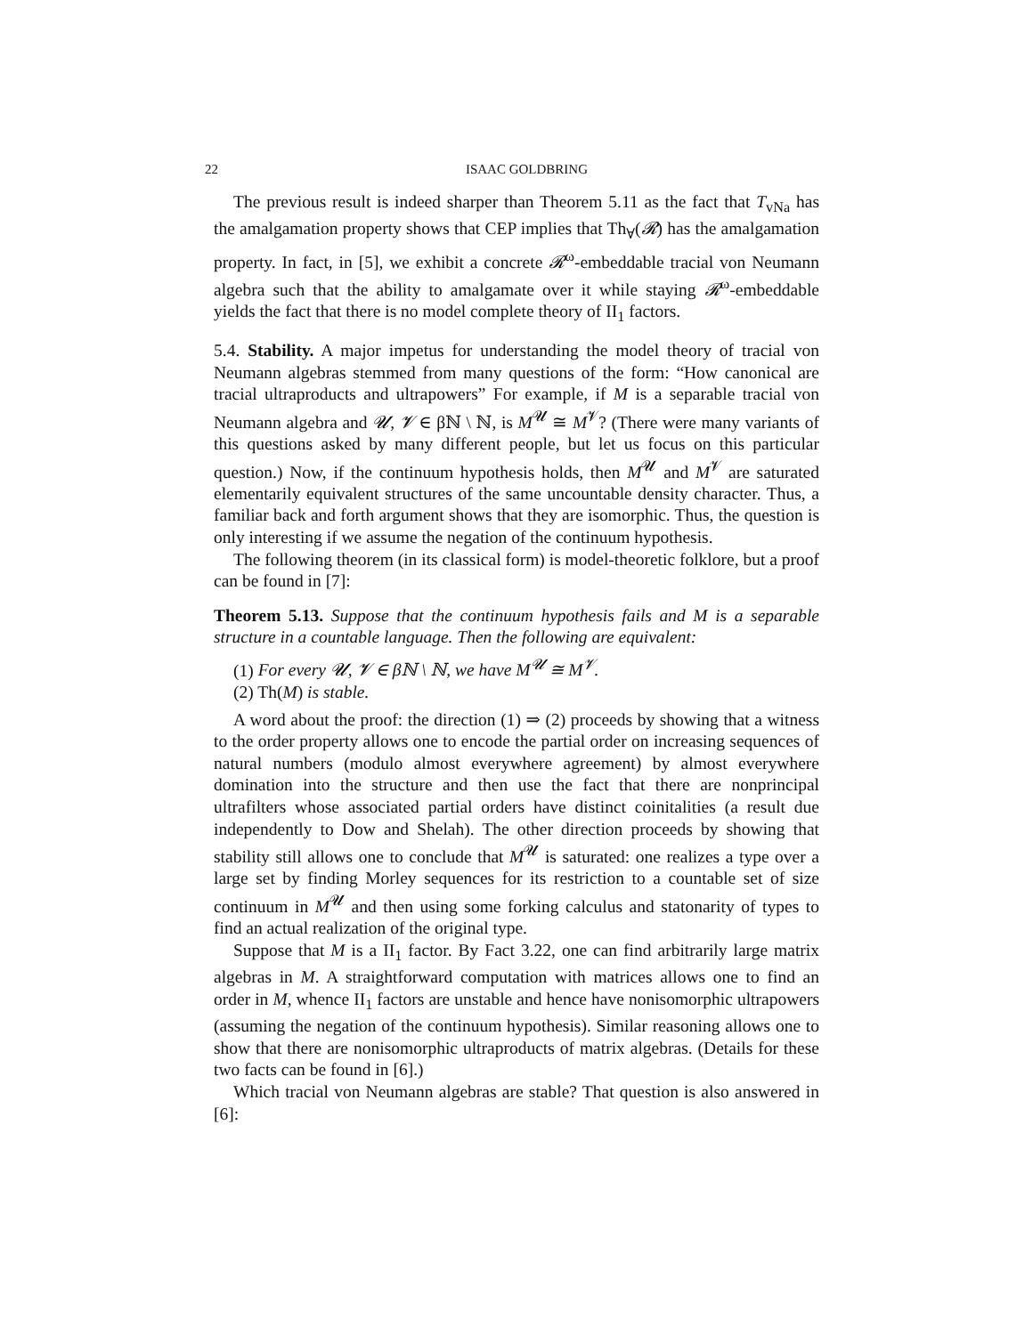22 ISAAC GOLDBRING
The previous result is indeed sharper than Theorem 5.11 as the fact that T<sub>vNa</sub> has the amalgamation property shows that CEP implies that Th<sub>∀</sub>(𝓡) has the amalgamation property. In fact, in [5], we exhibit a concrete 𝓡<sup>ω</sup>-embeddable tracial von Neumann algebra such that the ability to amalgamate over it while staying 𝓡<sup>ω</sup>-embeddable yields the fact that there is no model complete theory of II<sub>1</sub> factors.
5.4. Stability. A major impetus for understanding the model theory of tracial von Neumann algebras stemmed from many questions of the form: “How canonical are tracial ultraproducts and ultrapowers” For example, if M is a separable tracial von Neumann algebra and 𝓤, 𝓥 ∈ βℕ \ ℕ, is M<sup>𝓤</sup> ≅ M<sup>𝓥</sup>? (There were many variants of this questions asked by many different people, but let us focus on this particular question.) Now, if the continuum hypothesis holds, then M<sup>𝓤</sup> and M<sup>𝓥</sup> are saturated elementarily equivalent structures of the same uncountable density character. Thus, a familiar back and forth argument shows that they are isomorphic. Thus, the question is only interesting if we assume the negation of the continuum hypothesis.
The following theorem (in its classical form) is model-theoretic folklore, but a proof can be found in [7]:
Theorem 5.13. Suppose that the continuum hypothesis fails and M is a separable structure in a countable language. Then the following are equivalent:
(1) For every 𝓤, 𝓥 ∈ βℕ \ ℕ, we have M<sup>𝓤</sup> ≅ M<sup>𝓥</sup>.
(2) Th(M) is stable.
A word about the proof: the direction (1) ⇒ (2) proceeds by showing that a witness to the order property allows one to encode the partial order on increasing sequences of natural numbers (modulo almost everywhere agreement) by almost everywhere domination into the structure and then use the fact that there are nonprincipal ultrafilters whose associated partial orders have distinct coinitalities (a result due independently to Dow and Shelah). The other direction proceeds by showing that stability still allows one to conclude that M<sup>𝓤</sup> is saturated: one realizes a type over a large set by finding Morley sequences for its restriction to a countable set of size continuum in M<sup>𝓤</sup> and then using some forking calculus and statonarity of types to find an actual realization of the original type.
Suppose that M is a II<sub>1</sub> factor. By Fact 3.22, one can find arbitrarily large matrix algebras in M. A straightforward computation with matrices allows one to find an order in M, whence II<sub>1</sub> factors are unstable and hence have nonisomorphic ultrapowers (assuming the negation of the continuum hypothesis). Similar reasoning allows one to show that there are nonisomorphic ultraproducts of matrix algebras. (Details for these two facts can be found in [6].)
Which tracial von Neumann algebras are stable? That question is also answered in [6]: